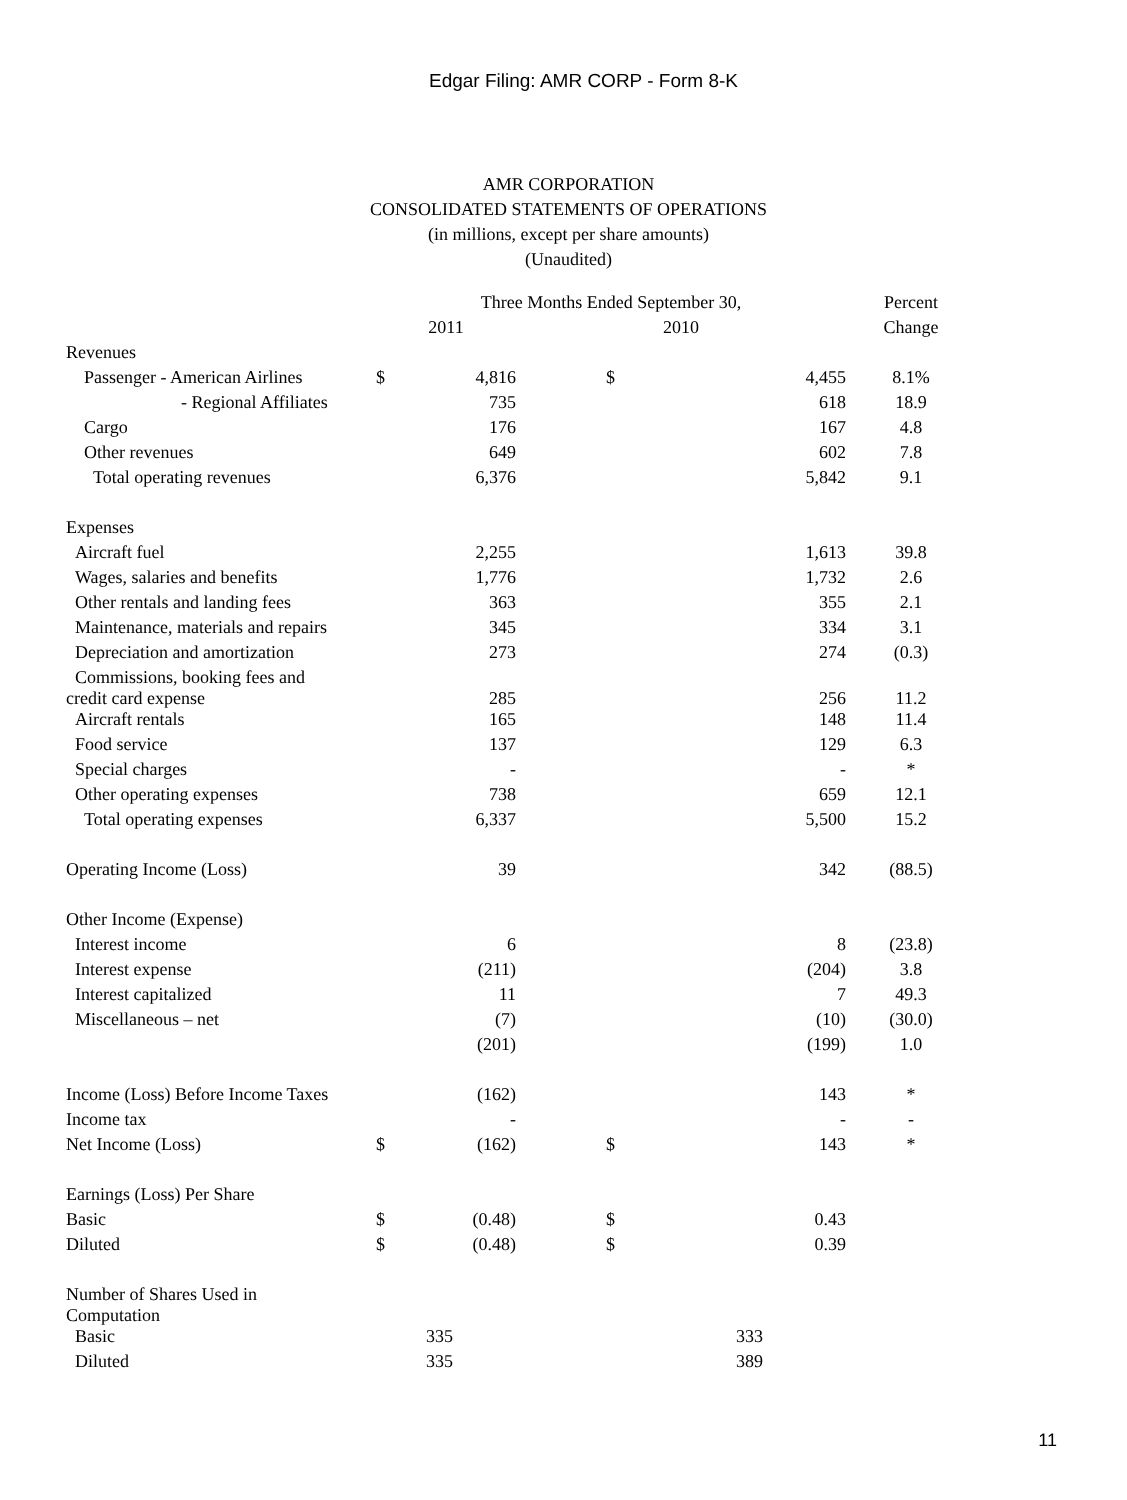Edgar Filing: AMR CORP - Form 8-K
AMR CORPORATION
CONSOLIDATED STATEMENTS OF OPERATIONS
(in millions, except per share amounts)
(Unaudited)
| | Three Months Ended September 30, | | | | Percent |
| --- | --- | --- | --- | --- | --- |
| | 2011 | | 2010 | | Change |
| Revenues | | | | | |
| Passenger - American Airlines | $ | 4,816 | $ | 4,455 | 8.1% |
| - Regional Affiliates | | 735 | | 618 | 18.9 |
| Cargo | | 176 | | 167 | 4.8 |
| Other revenues | | 649 | | 602 | 7.8 |
| Total operating revenues | | 6,376 | | 5,842 | 9.1 |
| Expenses | | | | | |
| Aircraft fuel | | 2,255 | | 1,613 | 39.8 |
| Wages, salaries and benefits | | 1,776 | | 1,732 | 2.6 |
| Other rentals and landing fees | | 363 | | 355 | 2.1 |
| Maintenance, materials and repairs | | 345 | | 334 | 3.1 |
| Depreciation and amortization | | 273 | | 274 | (0.3) |
| Commissions, booking fees and credit card expense | | 285 | | 256 | 11.2 |
| Aircraft rentals | | 165 | | 148 | 11.4 |
| Food service | | 137 | | 129 | 6.3 |
| Special charges | | - | | - | * |
| Other operating expenses | | 738 | | 659 | 12.1 |
| Total operating expenses | | 6,337 | | 5,500 | 15.2 |
| Operating Income (Loss) | | 39 | | 342 | (88.5) |
| Other Income (Expense) | | | | | |
| Interest income | | 6 | | 8 | (23.8) |
| Interest expense | | (211) | | (204) | 3.8 |
| Interest capitalized | | 11 | | 7 | 49.3 |
| Miscellaneous – net | | (7) | | (10) | (30.0) |
| | | (201) | | (199) | 1.0 |
| Income (Loss) Before Income Taxes | | (162) | | 143 | * |
| Income tax | | - | | - | - |
| Net Income (Loss) | $ | (162) | $ | 143 | * |
| Earnings (Loss) Per Share | | | | | |
| Basic | $ | (0.48) | $ | 0.43 | |
| Diluted | $ | (0.48) | $ | 0.39 | |
| Number of Shares Used in Computation | | | | | |
| Basic | | 335 | | 333 | |
| Diluted | | 335 | | 389 | |
11